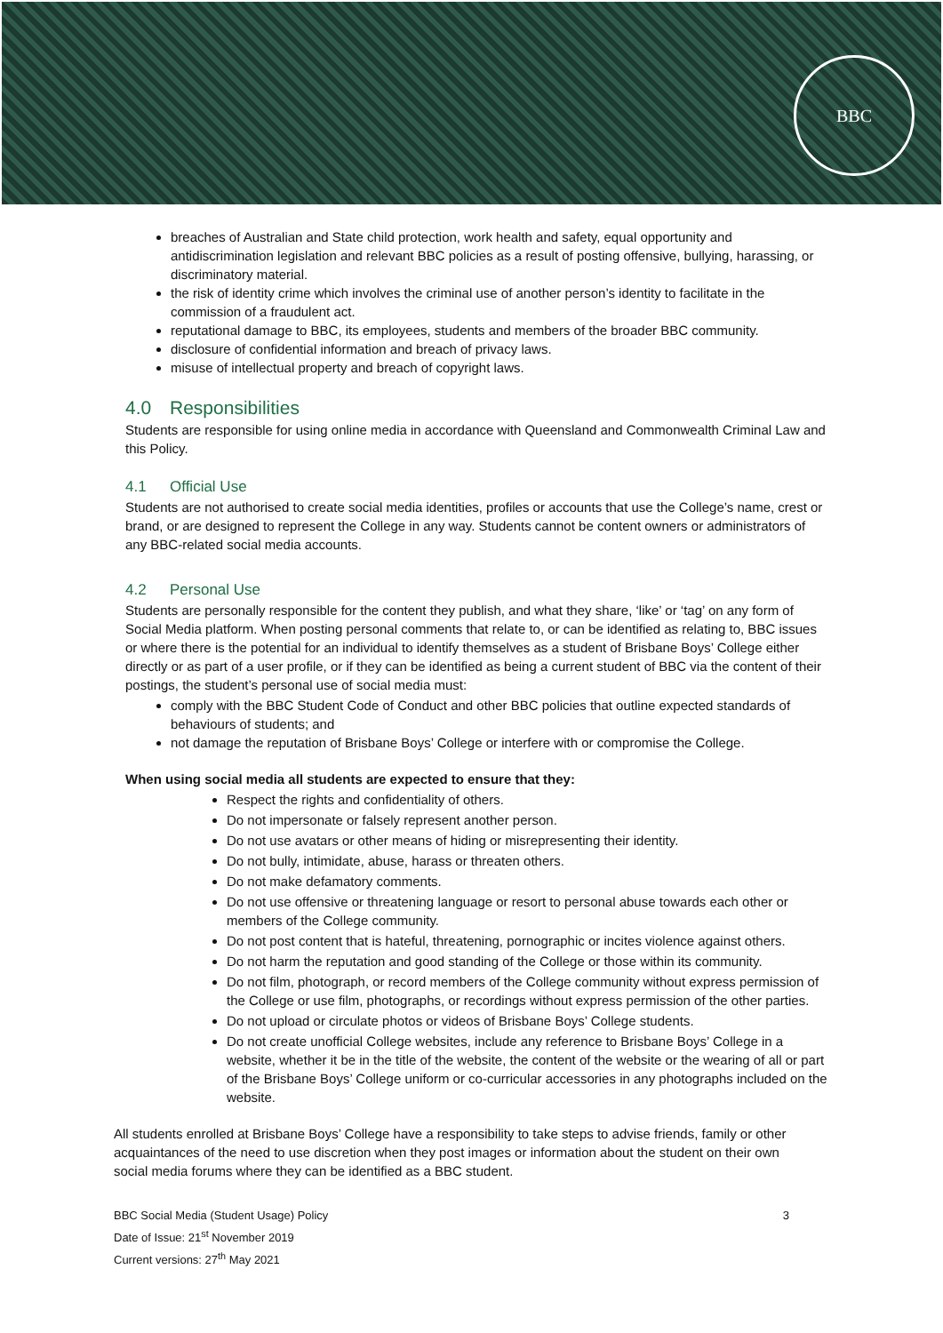BBC
breaches of Australian and State child protection, work health and safety, equal opportunity and antidiscrimination legislation and relevant BBC policies as a result of posting offensive, bullying, harassing, or discriminatory material.
the risk of identity crime which involves the criminal use of another person’s identity to facilitate in the commission of a fraudulent act.
reputational damage to BBC, its employees, students and members of the broader BBC community.
disclosure of confidential information and breach of privacy laws.
misuse of intellectual property and breach of copyright laws.
4.0 Responsibilities
Students are responsible for using online media in accordance with Queensland and Commonwealth Criminal Law and this Policy.
4.1 Official Use
Students are not authorised to create social media identities, profiles or accounts that use the College’s name, crest or brand, or are designed to represent the College in any way. Students cannot be content owners or administrators of any BBC-related social media accounts.
4.2 Personal Use
Students are personally responsible for the content they publish, and what they share, ‘like’ or ‘tag’ on any form of Social Media platform. When posting personal comments that relate to, or can be identified as relating to, BBC issues or where there is the potential for an individual to identify themselves as a student of Brisbane Boys’ College either directly or as part of a user profile, or if they can be identified as being a current student of BBC via the content of their postings, the student’s personal use of social media must:
comply with the BBC Student Code of Conduct and other BBC policies that outline expected standards of behaviours of students; and
not damage the reputation of Brisbane Boys’ College or interfere with or compromise the College.
When using social media all students are expected to ensure that they:
Respect the rights and confidentiality of others.
Do not impersonate or falsely represent another person.
Do not use avatars or other means of hiding or misrepresenting their identity.
Do not bully, intimidate, abuse, harass or threaten others.
Do not make defamatory comments.
Do not use offensive or threatening language or resort to personal abuse towards each other or members of the College community.
Do not post content that is hateful, threatening, pornographic or incites violence against others.
Do not harm the reputation and good standing of the College or those within its community.
Do not film, photograph, or record members of the College community without express permission of the College or use film, photographs, or recordings without express permission of the other parties.
Do not upload or circulate photos or videos of Brisbane Boys’ College students.
Do not create unofficial College websites, include any reference to Brisbane Boys’ College in a website, whether it be in the title of the website, the content of the website or the wearing of all or part of the Brisbane Boys’ College uniform or co-curricular accessories in any photographs included on the website.
All students enrolled at Brisbane Boys’ College have a responsibility to take steps to advise friends, family or other acquaintances of the need to use discretion when they post images or information about the student on their own social media forums where they can be identified as a BBC student.
BBC Social Media (Student Usage) Policy
Date of Issue: 21<sup>st</sup> November 2019
Current versions: 27<sup>th</sup> May 2021
3